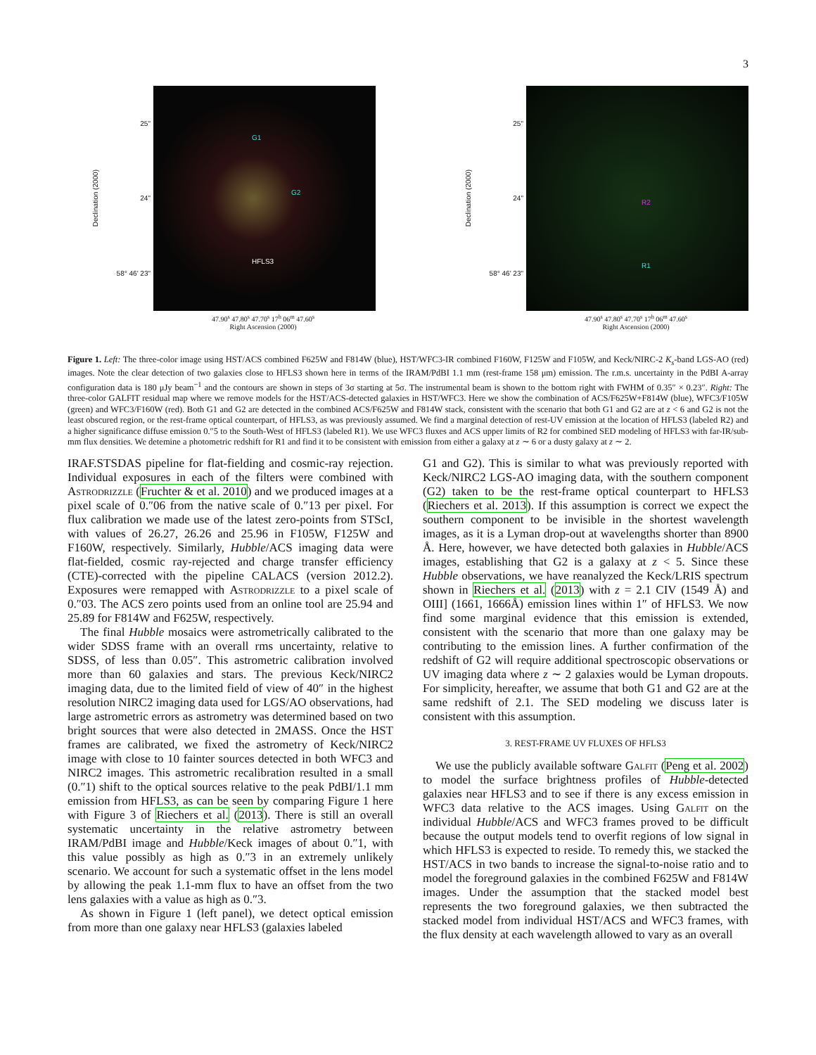3
Declination (2000)
25"
24"
58° 46' 23"
G1
G2
HFLS3
47.90<sup>s</sup> 47.80<sup>s</sup> 47.70<sup>s</sup> 17<sup>h</sup> 06<sup>m</sup> 47.60<sup>s</sup>
Right Ascension (2000)
Declination (2000)
25"
24"
58° 46' 23"
R2
R1
47.90<sup>s</sup> 47.80<sup>s</sup> 47.70<sup>s</sup> 17<sup>h</sup> 06<sup>m</sup> 47.60<sup>s</sup>
Right Ascension (2000)
Figure 1. Left: The three-color image using HST/ACS combined F625W and F814W (blue), HST/WFC3-IR combined F160W, F125W and F105W, and Keck/NIRC-2 K<sub>s</sub>-band LGS-AO (red) images. Note the clear detection of two galaxies close to HFLS3 shown here in terms of the IRAM/PdBI 1.1 mm (rest-frame 158 μm) emission. The r.m.s. uncertainty in the PdBI A-array configuration data is 180 μJy beam<sup>−1</sup> and the contours are shown in steps of 3σ starting at 5σ. The instrumental beam is shown to the bottom right with FWHM of 0.35″ × 0.23″. Right: The three-color GALFIT residual map where we remove models for the HST/ACS-detected galaxies in HST/WFC3. Here we show the combination of ACS/F625W+F814W (blue), WFC3/F105W (green) and WFC3/F160W (red). Both G1 and G2 are detected in the combined ACS/F625W and F814W stack, consistent with the scenario that both G1 and G2 are at z < 6 and G2 is not the least obscured region, or the rest-frame optical counterpart, of HFLS3, as was previously assumed. We find a marginal detection of rest-UV emission at the location of HFLS3 (labeled R2) and a higher significance diffuse emission 0.″5 to the South-West of HFLS3 (labeled R1). We use WFC3 fluxes and ACS upper limits of R2 for combined SED modeling of HFLS3 with far-IR/sub-mm flux densities. We detemine a photometric redshift for R1 and find it to be consistent with emission from either a galaxy at z ∼ 6 or a dusty galaxy at z ∼ 2.
IRAF.STSDAS pipeline for flat-fielding and cosmic-ray rejection. Individual exposures in each of the filters were combined with Astrodrizzle (Fruchter & et al. 2010) and we produced images at a pixel scale of 0.″06 from the native scale of 0.″13 per pixel. For flux calibration we made use of the latest zero-points from STScI, with values of 26.27, 26.26 and 25.96 in F105W, F125W and F160W, respectively. Similarly, Hubble/ACS imaging data were flat-fielded, cosmic ray-rejected and charge transfer efficiency (CTE)-corrected with the pipeline CALACS (version 2012.2). Exposures were remapped with Astrodrizzle to a pixel scale of 0.″03. The ACS zero points used from an online tool are 25.94 and 25.89 for F814W and F625W, respectively.
The final Hubble mosaics were astrometrically calibrated to the wider SDSS frame with an overall rms uncertainty, relative to SDSS, of less than 0.05″. This astrometric calibration involved more than 60 galaxies and stars. The previous Keck/NIRC2 imaging data, due to the limited field of view of 40″ in the highest resolution NIRC2 imaging data used for LGS/AO observations, had large astrometric errors as astrometry was determined based on two bright sources that were also detected in 2MASS. Once the HST frames are calibrated, we fixed the astrometry of Keck/NIRC2 image with close to 10 fainter sources detected in both WFC3 and NIRC2 images. This astrometric recalibration resulted in a small (0.″1) shift to the optical sources relative to the peak PdBI/1.1 mm emission from HFLS3, as can be seen by comparing Figure 1 here with Figure 3 of Riechers et al. (2013). There is still an overall systematic uncertainty in the relative astrometry between IRAM/PdBI image and Hubble/Keck images of about 0.″1, with this value possibly as high as 0.″3 in an extremely unlikely scenario. We account for such a systematic offset in the lens model by allowing the peak 1.1-mm flux to have an offset from the two lens galaxies with a value as high as 0.″3.
As shown in Figure 1 (left panel), we detect optical emission from more than one galaxy near HFLS3 (galaxies labeled
G1 and G2). This is similar to what was previously reported with Keck/NIRC2 LGS-AO imaging data, with the southern component (G2) taken to be the rest-frame optical counterpart to HFLS3 (Riechers et al. 2013). If this assumption is correct we expect the southern component to be invisible in the shortest wavelength images, as it is a Lyman drop-out at wavelengths shorter than 8900 Å. Here, however, we have detected both galaxies in Hubble/ACS images, establishing that G2 is a galaxy at z < 5. Since these Hubble observations, we have reanalyzed the Keck/LRIS spectrum shown in Riechers et al. (2013) with z = 2.1 CIV (1549 Å) and OIII] (1661, 1666Å) emission lines within 1″ of HFLS3. We now find some marginal evidence that this emission is extended, consistent with the scenario that more than one galaxy may be contributing to the emission lines. A further confirmation of the redshift of G2 will require additional spectroscopic observations or UV imaging data where z ∼ 2 galaxies would be Lyman dropouts. For simplicity, hereafter, we assume that both G1 and G2 are at the same redshift of 2.1. The SED modeling we discuss later is consistent with this assumption.
3. REST-FRAME UV FLUXES OF HFLS3
We use the publicly available software Galfit (Peng et al. 2002) to model the surface brightness profiles of Hubble-detected galaxies near HFLS3 and to see if there is any excess emission in WFC3 data relative to the ACS images. Using Galfit on the individual Hubble/ACS and WFC3 frames proved to be difficult because the output models tend to overfit regions of low signal in which HFLS3 is expected to reside. To remedy this, we stacked the HST/ACS in two bands to increase the signal-to-noise ratio and to model the foreground galaxies in the combined F625W and F814W images. Under the assumption that the stacked model best represents the two foreground galaxies, we then subtracted the stacked model from individual HST/ACS and WFC3 frames, with the flux density at each wavelength allowed to vary as an overall